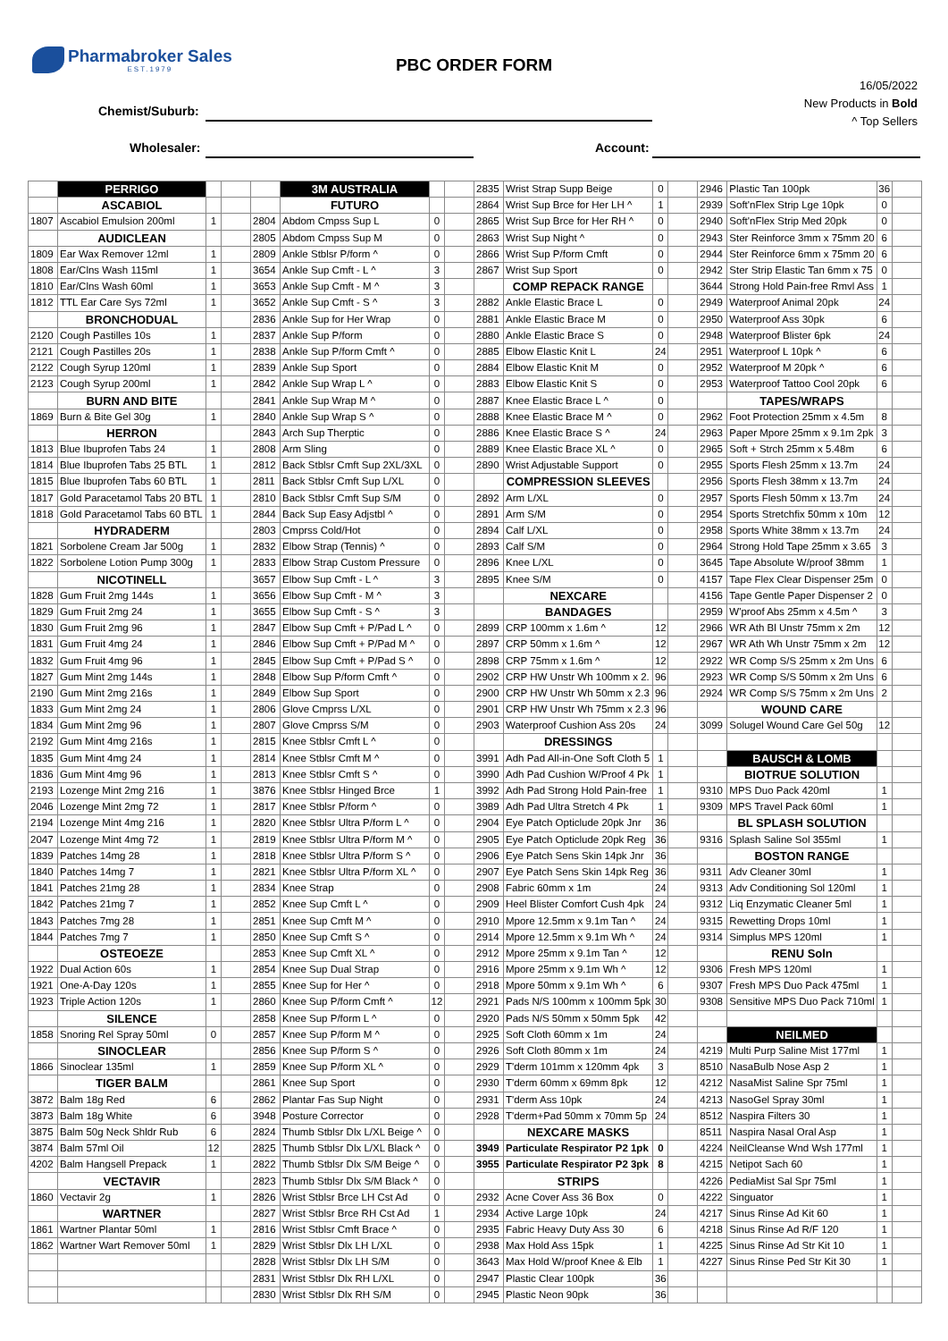Pharmabroker Sales
EST.1979
PBC ORDER FORM
16/05/2022
New Products in Bold
^ Top Sellers
Chemist/Suburb:
Wholesaler: Account:
| | PERRIGO | | | | 3M AUSTRALIA | | | 2835 | Wrist Strap Supp Beige | 0 | | 2946 | Plastic Tan 100pk | 36 | |
| | ASCABIOL | | | | FUTURO | | | 2864 | Wrist Sup Brce for Her LH ^ | 1 | | 2939 | Soft'nFlex Strip Lge 10pk | 0 | |
| 1807 | Ascabiol Emulsion 200ml | 1 | | 2804 | Abdom Cmpss Sup L | 0 | | 2865 | Wrist Sup Brce for Her RH ^ | 0 | | 2940 | Soft'nFlex Strip Med 20pk | 0 | |
| | AUDICLEAN | | | 2805 | Abdom Cmpss Sup M | 0 | | 2863 | Wrist Sup Night ^ | 0 | | 2943 | Ster Reinforce 3mm x 75mm 20 | 6 | |
| 1809 | Ear Wax Remover 12ml | 1 | | 2809 | Ankle Stblsr P/form ^ | 0 | | 2866 | Wrist Sup P/form Cmft | 0 | | 2944 | Ster Reinforce 6mm x 75mm 20 | 6 | |
| 1808 | Ear/Clns Wash 115ml | 1 | | 3654 | Ankle Sup Cmft - L ^ | 3 | | 2867 | Wrist Sup Sport | 0 | | 2942 | Ster Strip Elastic Tan 6mm x 75 | 0 | |
| 1810 | Ear/Clns Wash 60ml | 1 | | 3653 | Ankle Sup Cmft - M ^ | 3 | | | COMP REPACK RANGE | | | 3644 | Strong Hold Pain-free Rmvl Ass | 1 | |
| 1812 | TTL Ear Care Sys 72ml | 1 | | 3652 | Ankle Sup Cmft - S ^ | 3 | | 2882 | Ankle Elastic Brace L | 0 | | 2949 | Waterproof Animal 20pk | 24 | |
| | BRONCHODUAL | | | 2836 | Ankle Sup for Her Wrap | 0 | | 2881 | Ankle Elastic Brace M | 0 | | 2950 | Waterproof Ass 30pk | 6 | |
| 2120 | Cough Pastilles 10s | 1 | | 2837 | Ankle Sup P/form | 0 | | 2880 | Ankle Elastic Brace S | 0 | | 2948 | Waterproof Blister 6pk | 24 | |
| 2121 | Cough Pastilles 20s | 1 | | 2838 | Ankle Sup P/form Cmft ^ | 0 | | 2885 | Elbow Elastic Knit L | 24 | | 2951 | Waterproof L 10pk ^ | 6 | |
| 2122 | Cough Syrup 120ml | 1 | | 2839 | Ankle Sup Sport | 0 | | 2884 | Elbow Elastic Knit M | 0 | | 2952 | Waterproof M 20pk ^ | 6 | |
| 2123 | Cough Syrup 200ml | 1 | | 2842 | Ankle Sup Wrap L ^ | 0 | | 2883 | Elbow Elastic Knit S | 0 | | 2953 | Waterproof Tattoo Cool 20pk | 6 | |
| | BURN AND BITE | | | 2841 | Ankle Sup Wrap M ^ | 0 | | 2887 | Knee Elastic Brace L ^ | 0 | | | TAPES/WRAPS | | |
| 1869 | Burn & Bite Gel 30g | 1 | | 2840 | Ankle Sup Wrap S ^ | 0 | | 2888 | Knee Elastic Brace M ^ | 0 | | 2962 | Foot Protection 25mm x 4.5m | 8 | |
| | HERRON | | | 2843 | Arch Sup Therptic | 0 | | 2886 | Knee Elastic Brace S ^ | 24 | | 2963 | Paper Mpore 25mm x 9.1m 2pk | 3 | |
| 1813 | Blue Ibuprofen Tabs 24 | 1 | | 2808 | Arm Sling | 0 | | 2889 | Knee Elastic Brace XL ^ | 0 | | 2965 | Soft + Strch 25mm x 5.48m | 6 | |
| 1814 | Blue Ibuprofen Tabs 25 BTL | 1 | | 2812 | Back Stblsr Cmft Sup 2XL/3XL | 0 | | 2890 | Wrist Adjustable Support | 0 | | 2955 | Sports Flesh 25mm x 13.7m | 24 | |
| 1815 | Blue Ibuprofen Tabs 60 BTL | 1 | | 2811 | Back Stblsr Cmft Sup L/XL | 0 | | | COMPRESSION SLEEVES | | | 2956 | Sports Flesh 38mm x 13.7m | 24 | |
| 1817 | Gold Paracetamol Tabs 20 BTL | 1 | | 2810 | Back Stblsr Cmft Sup S/M | 0 | | 2892 | Arm L/XL | 0 | | 2957 | Sports Flesh 50mm x 13.7m | 24 | |
| 1818 | Gold Paracetamol Tabs 60 BTL | 1 | | 2844 | Back Sup Easy Adjstbl ^ | 0 | | 2891 | Arm S/M | 0 | | 2954 | Sports Stretchfix 50mm x 10m | 12 | |
| | HYDRADERM | | | 2803 | Cmprss Cold/Hot | 0 | | 2894 | Calf L/XL | 0 | | 2958 | Sports White 38mm x 13.7m | 24 | |
| 1821 | Sorbolene Cream Jar 500g | 1 | | 2832 | Elbow Strap (Tennis) ^ | 0 | | 2893 | Calf S/M | 0 | | 2964 | Strong Hold Tape 25mm x 3.65 | 3 | |
| 1822 | Sorbolene Lotion Pump 300g | 1 | | 2833 | Elbow Strap Custom Pressure | 0 | | 2896 | Knee L/XL | 0 | | 3645 | Tape Absolute W/proof 38mm | 1 | |
| | NICOTINELL | | | 3657 | Elbow Sup Cmft - L ^ | 3 | | 2895 | Knee S/M | 0 | | 4157 | Tape Flex Clear Dispenser 25m | 0 | |
| 1828 | Gum Fruit 2mg 144s | 1 | | 3656 | Elbow Sup Cmft - M ^ | 3 | | | NEXCARE | | | 4156 | Tape Gentle Paper Dispenser 2 | 0 | |
| 1829 | Gum Fruit 2mg 24 | 1 | | 3655 | Elbow Sup Cmft - S ^ | 3 | | | BANDAGES | | | 2959 | W'proof Abs 25mm x 4.5m ^ | 3 | |
| 1830 | Gum Fruit 2mg 96 | 1 | | 2847 | Elbow Sup Cmft + P/Pad L ^ | 0 | | 2899 | CRP 100mm x 1.6m ^ | 12 | | 2966 | WR Ath Bl Unstr 75mm x 2m | 12 | |
| 1831 | Gum Fruit 4mg 24 | 1 | | 2846 | Elbow Sup Cmft + P/Pad M ^ | 0 | | 2897 | CRP 50mm x 1.6m ^ | 12 | | 2967 | WR Ath Wh Unstr 75mm x 2m | 12 | |
| 1832 | Gum Fruit 4mg 96 | 1 | | 2845 | Elbow Sup Cmft + P/Pad S ^ | 0 | | 2898 | CRP 75mm x 1.6m ^ | 12 | | 2922 | WR Comp S/S 25mm x 2m Uns | 6 | |
| 1827 | Gum Mint 2mg 144s | 1 | | 2848 | Elbow Sup P/form Cmft ^ | 0 | | 2902 | CRP HW Unstr Wh 100mm x 2. | 96 | | 2923 | WR Comp S/S 50mm x 2m Uns | 6 | |
| 2190 | Gum Mint 2mg 216s | 1 | | 2849 | Elbow Sup Sport | 0 | | 2900 | CRP HW Unstr Wh 50mm x 2.3 | 96 | | 2924 | WR Comp S/S 75mm x 2m Uns | 2 | |
| 1833 | Gum Mint 2mg 24 | 1 | | 2806 | Glove Cmprss L/XL | 0 | | 2901 | CRP HW Unstr Wh 75mm x 2.3 | 96 | | | WOUND CARE | | |
| 1834 | Gum Mint 2mg 96 | 1 | | 2807 | Glove Cmprss S/M | 0 | | 2903 | Waterproof Cushion Ass 20s | 24 | | 3099 | Solugel Wound Care Gel 50g | 12 | |
| 2192 | Gum Mint 4mg 216s | 1 | | 2815 | Knee Stblsr Cmft L ^ | 0 | | | DRESSINGS | | | | | | |
| 1835 | Gum Mint 4mg 24 | 1 | | 2814 | Knee Stblsr Cmft M ^ | 0 | | 3991 | Adh Pad All-in-One Soft Cloth 5 | 1 | | | BAUSCH & LOMB | | |
| 1836 | Gum Mint 4mg 96 | 1 | | 2813 | Knee Stblsr Cmft S ^ | 0 | | 3990 | Adh Pad Cushion W/Proof 4 Pk | 1 | | | BIOTRUE SOLUTION | | |
| 2193 | Lozenge Mint 2mg 216 | 1 | | 3876 | Knee Stblsr Hinged Brce | 1 | | 3992 | Adh Pad Strong Hold Pain-free | 1 | | 9310 | MPS Duo Pack 420ml | 1 | |
| 2046 | Lozenge Mint 2mg 72 | 1 | | 2817 | Knee Stblsr P/form ^ | 0 | | 3989 | Adh Pad Ultra Stretch 4 Pk | 1 | | 9309 | MPS Travel Pack 60ml | 1 | |
| 2194 | Lozenge Mint 4mg 216 | 1 | | 2820 | Knee Stblsr Ultra P/form L ^ | 0 | | 2904 | Eye Patch Opticlude 20pk Jnr | 36 | | | BL SPLASH SOLUTION | | |
| 2047 | Lozenge Mint 4mg 72 | 1 | | 2819 | Knee Stblsr Ultra P/form M ^ | 0 | | 2905 | Eye Patch Opticlude 20pk Reg | 36 | | 9316 | Splash Saline Sol 355ml | 1 | |
| 1839 | Patches 14mg 28 | 1 | | 2818 | Knee Stblsr Ultra P/form S ^ | 0 | | 2906 | Eye Patch Sens Skin 14pk Jnr | 36 | | | BOSTON RANGE | | |
| 1840 | Patches 14mg 7 | 1 | | 2821 | Knee Stblsr Ultra P/form XL ^ | 0 | | 2907 | Eye Patch Sens Skin 14pk Reg | 36 | | 9311 | Adv Cleaner 30ml | 1 | |
| 1841 | Patches 21mg 28 | 1 | | 2834 | Knee Strap | 0 | | 2908 | Fabric 60mm x 1m | 24 | | 9313 | Adv Conditioning Sol 120ml | 1 | |
| 1842 | Patches 21mg 7 | 1 | | 2852 | Knee Sup Cmft L ^ | 0 | | 2909 | Heel Blister Comfort Cush 4pk | 24 | | 9312 | Liq Enzymatic Cleaner 5ml | 1 | |
| 1843 | Patches 7mg 28 | 1 | | 2851 | Knee Sup Cmft M ^ | 0 | | 2910 | Mpore 12.5mm x 9.1m Tan ^ | 24 | | 9315 | Rewetting Drops 10ml | 1 | |
| 1844 | Patches 7mg 7 | 1 | | 2850 | Knee Sup Cmft S ^ | 0 | | 2914 | Mpore 12.5mm x 9.1m Wh ^ | 24 | | 9314 | Simplus MPS 120ml | 1 | |
| | OSTEOEZE | | | 2853 | Knee Sup Cmft XL ^ | 0 | | 2912 | Mpore 25mm x 9.1m Tan ^ | 12 | | | RENU Soln | | |
| 1922 | Dual Action 60s | 1 | | 2854 | Knee Sup Dual Strap | 0 | | 2916 | Mpore 25mm x 9.1m Wh ^ | 12 | | 9306 | Fresh MPS 120ml | 1 | |
| 1921 | One-A-Day 120s | 1 | | 2855 | Knee Sup for Her ^ | 0 | | 2918 | Mpore 50mm x 9.1m Wh ^ | 6 | | 9307 | Fresh MPS Duo Pack 475ml | 1 | |
| 1923 | Triple Action 120s | 1 | | 2860 | Knee Sup P/form Cmft ^ | 12 | | 2921 | Pads N/S 100mm x 100mm 5pk | 30 | | 9308 | Sensitive MPS Duo Pack 710ml | 1 | |
| | SILENCE | | | 2858 | Knee Sup P/form L ^ | 0 | | 2920 | Pads N/S 50mm x 50mm 5pk | 42 | | | | | |
| 1858 | Snoring Rel Spray 50ml | 0 | | 2857 | Knee Sup P/form M ^ | 0 | | 2925 | Soft Cloth 60mm x 1m | 24 | | | NEILMED | | |
| | SINOCLEAR | | | 2856 | Knee Sup P/form S ^ | 0 | | 2926 | Soft Cloth 80mm x 1m | 24 | | 4219 | Multi Purp Saline Mist 177ml | 1 | |
| 1866 | Sinoclear 135ml | 1 | | 2859 | Knee Sup P/form XL ^ | 0 | | 2929 | T'derm 101mm x 120mm 4pk | 3 | | 8510 | NasaBulb Nose Asp 2 | 1 | |
| | TIGER BALM | | | 2861 | Knee Sup Sport | 0 | | 2930 | T'derm 60mm x 69mm 8pk | 12 | | 4212 | NasaMist Saline Spr 75ml | 1 | |
| 3872 | Balm 18g Red | 6 | | 2862 | Plantar Fas Sup Night | 0 | | 2931 | T'derm Ass 10pk | 24 | | 4213 | NasoGel Spray 30ml | 1 | |
| 3873 | Balm 18g White | 6 | | 3948 | Posture Corrector | 0 | | 2928 | T'derm+Pad 50mm x 70mm 5p | 24 | | 8512 | Naspira Filters 30 | 1 | |
| 3875 | Balm 50g Neck Shldr Rub | 6 | | 2824 | Thumb Stblsr Dlx L/XL Beige ^ | 0 | | | NEXCARE MASKS | | | 8511 | Naspira Nasal Oral Asp | 1 | |
| 3874 | Balm 57ml Oil | 12 | | 2825 | Thumb Stblsr Dlx L/XL Black ^ | 0 | | 3949 | Particulate Respirator P2 1pk | 0 | | 4224 | NeilCleanse Wnd Wsh 177ml | 1 | |
| 4202 | Balm Hangsell Prepack | 1 | | 2822 | Thumb Stblsr Dlx S/M Beige ^ | 0 | | 3955 | Particulate Respirator P2 3pk | 8 | | 4215 | Netipot Sach 60 | 1 | |
| | VECTAVIR | | | 2823 | Thumb Stblsr Dlx S/M Black ^ | 0 | | | STRIPS | | | 4226 | PediaMist Sal Spr 75ml | 1 | |
| 1860 | Vectavir 2g | 1 | | 2826 | Wrist Stblsr Brce LH Cst Ad | 0 | | 2932 | Acne Cover Ass 36 Box | 0 | | 4222 | Singuator | 1 | |
| | WARTNER | | | 2827 | Wrist Stblsr Brce RH Cst Ad | 1 | | 2934 | Active Large 10pk | 24 | | 4217 | Sinus Rinse Ad Kit 60 | 1 | |
| 1861 | Wartner Plantar 50ml | 1 | | 2816 | Wrist Stblsr Cmft Brace ^ | 0 | | 2935 | Fabric Heavy Duty Ass 30 | 6 | | 4218 | Sinus Rinse Ad R/F 120 | 1 | |
| 1862 | Wartner Wart Remover 50ml | 1 | | 2829 | Wrist Stblsr Dlx LH L/XL | 0 | | 2938 | Max Hold Ass 15pk | 1 | | 4225 | Sinus Rinse Ad Str Kit 10 | 1 | |
| | | | | 2828 | Wrist Stblsr Dlx LH S/M | 0 | | 3643 | Max Hold W/proof Knee & Elb | 1 | | 4227 | Sinus Rinse Ped Str Kit 30 | 1 | |
| | | | | 2831 | Wrist Stblsr Dlx RH L/XL | 0 | | 2947 | Plastic Clear 100pk | 36 | | | | | |
| | | | | 2830 | Wrist Stblsr Dlx RH S/M | 0 | | 2945 | Plastic Neon 90pk | 36 | | | | | |